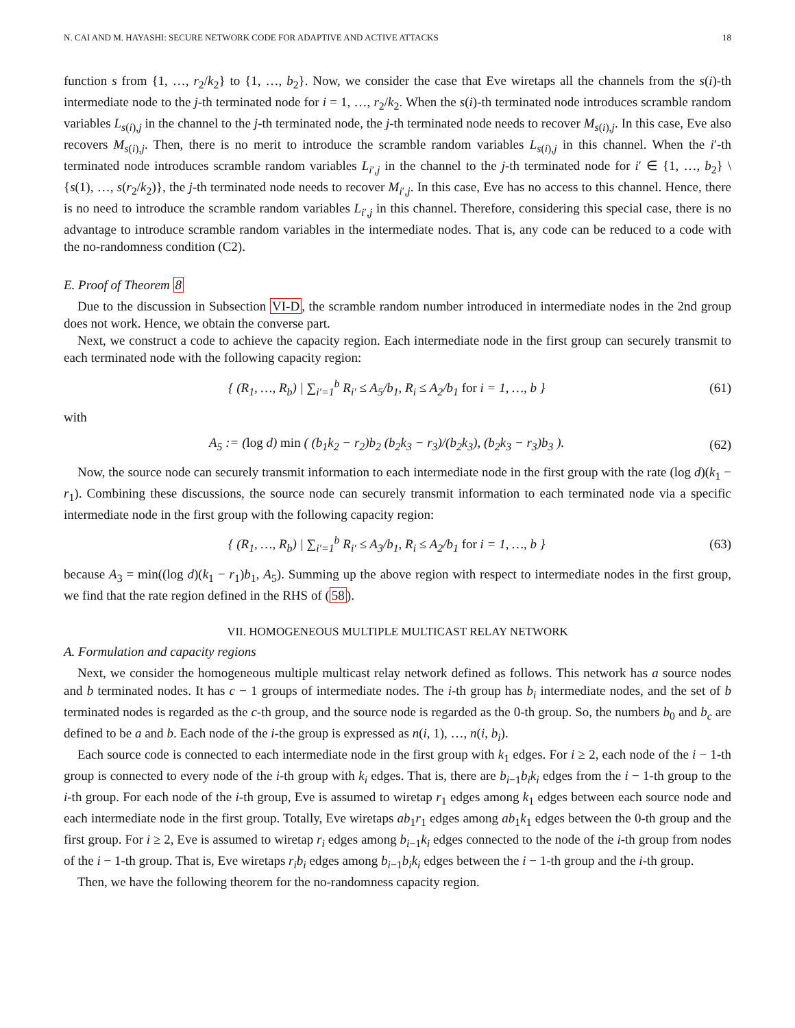N. CAI AND M. HAYASHI: SECURE NETWORK CODE FOR ADAPTIVE AND ACTIVE ATTACKS 18
function s from {1, …, r<sub>2</sub>/k<sub>2</sub>} to {1, …, b<sub>2</sub>}. Now, we consider the case that Eve wiretaps all the channels from the s(i)-th intermediate node to the j-th terminated node for i = 1, …, r<sub>2</sub>/k<sub>2</sub>. When the s(i)-th terminated node introduces scramble random variables L<sub>s(i),j</sub> in the channel to the j-th terminated node, the j-th terminated node needs to recover M<sub>s(i),j</sub>. In this case, Eve also recovers M<sub>s(i),j</sub>. Then, there is no merit to introduce the scramble random variables L<sub>s(i),j</sub> in this channel. When the i′-th terminated node introduces scramble random variables L<sub>i′,j</sub> in the channel to the j-th terminated node for i′ ∈ {1, …, b<sub>2</sub>} \ {s(1), …, s(r<sub>2</sub>/k<sub>2</sub>)}, the j-th terminated node needs to recover M<sub>i′,j</sub>. In this case, Eve has no access to this channel. Hence, there is no need to introduce the scramble random variables L<sub>i′,j</sub> in this channel. Therefore, considering this special case, there is no advantage to introduce scramble random variables in the intermediate nodes. That is, any code can be reduced to a code with the no-randomness condition (C2).
E. Proof of Theorem 8
Due to the discussion in Subsection VI-D, the scramble random number introduced in intermediate nodes in the 2nd group does not work. Hence, we obtain the converse part.
Next, we construct a code to achieve the capacity region. Each intermediate node in the first group can securely transmit to each terminated node with the following capacity region:
{ (R<sub>1</sub>, …, R<sub>b</sub>) | ∑<sub>i′=1</sub><sup>b</sup> R<sub>i′</sub> ≤ A<sub>5</sub>/b<sub>1</sub>, R<sub>i</sub> ≤ A<sub>2</sub>/b<sub>1</sub> for i = 1, …, b } (61)
with
A<sub>5</sub> := (log d) min ( (b<sub>1</sub>k<sub>2</sub> − r<sub>2</sub>)b<sub>2</sub> (b<sub>2</sub>k<sub>3</sub> − r<sub>3</sub>)/(b<sub>2</sub>k<sub>3</sub>), (b<sub>2</sub>k<sub>3</sub> − r<sub>3</sub>)b<sub>3</sub> ). (62)
Now, the source node can securely transmit information to each intermediate node in the first group with the rate (log d)(k<sub>1</sub> − r<sub>1</sub>). Combining these discussions, the source node can securely transmit information to each terminated node via a specific intermediate node in the first group with the following capacity region:
{ (R<sub>1</sub>, …, R<sub>b</sub>) | ∑<sub>i′=1</sub><sup>b</sup> R<sub>i′</sub> ≤ A<sub>3</sub>/b<sub>1</sub>, R<sub>i</sub> ≤ A<sub>2</sub>/b<sub>1</sub> for i = 1, …, b } (63)
because A<sub>3</sub> = min((log d)(k<sub>1</sub> − r<sub>1</sub>)b<sub>1</sub>, A<sub>5</sub>). Summing up the above region with respect to intermediate nodes in the first group, we find that the rate region defined in the RHS of (58).
VII. HOMOGENEOUS MULTIPLE MULTICAST RELAY NETWORK
A. Formulation and capacity regions
Next, we consider the homogeneous multiple multicast relay network defined as follows. This network has a source nodes and b terminated nodes. It has c − 1 groups of intermediate nodes. The i-th group has b<sub>i</sub> intermediate nodes, and the set of b terminated nodes is regarded as the c-th group, and the source node is regarded as the 0-th group. So, the numbers b<sub>0</sub> and b<sub>c</sub> are defined to be a and b. Each node of the i-the group is expressed as n(i, 1), …, n(i, b<sub>i</sub>).
Each source code is connected to each intermediate node in the first group with k<sub>1</sub> edges. For i ≥ 2, each node of the i − 1-th group is connected to every node of the i-th group with k<sub>i</sub> edges. That is, there are b<sub>i−1</sub>b<sub>i</sub>k<sub>i</sub> edges from the i − 1-th group to the i-th group. For each node of the i-th group, Eve is assumed to wiretap r<sub>1</sub> edges among k<sub>1</sub> edges between each source node and each intermediate node in the first group. Totally, Eve wiretaps ab<sub>1</sub>r<sub>1</sub> edges among ab<sub>1</sub>k<sub>1</sub> edges between the 0-th group and the first group. For i ≥ 2, Eve is assumed to wiretap r<sub>i</sub> edges among b<sub>i−1</sub>k<sub>i</sub> edges connected to the node of the i-th group from nodes of the i − 1-th group. That is, Eve wiretaps r<sub>i</sub>b<sub>i</sub> edges among b<sub>i−1</sub>b<sub>i</sub>k<sub>i</sub> edges between the i − 1-th group and the i-th group.
Then, we have the following theorem for the no-randomness capacity region.